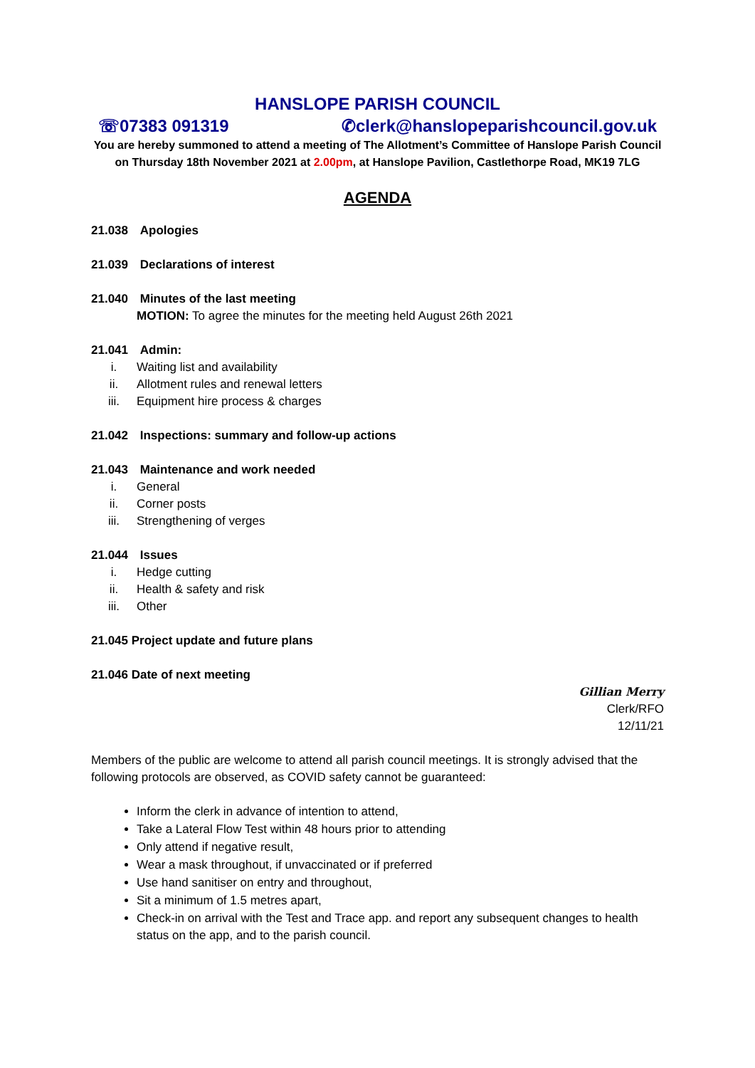HANSLOPE PARISH COUNCIL
☏07383 091319 ✆clerk@hanslopeparishcouncil.gov.uk
You are hereby summoned to attend a meeting of The Allotment’s Committee of Hanslope Parish Council on Thursday 18th November 2021 at 2.00pm, at Hanslope Pavilion, Castlethorpe Road, MK19 7LG
AGENDA
21.038 Apologies
21.039 Declarations of interest
21.040 Minutes of the last meeting
MOTION: To agree the minutes for the meeting held August 26th 2021
21.041 Admin:
i. Waiting list and availability
ii. Allotment rules and renewal letters
iii. Equipment hire process & charges
21.042 Inspections: summary and follow-up actions
21.043 Maintenance and work needed
i. General
ii. Corner posts
iii. Strengthening of verges
21.044 Issues
i. Hedge cutting
ii. Health & safety and risk
iii. Other
21.045 Project update and future plans
21.046 Date of next meeting
Gillian Merry
Clerk/RFO
12/11/21
Members of the public are welcome to attend all parish council meetings. It is strongly advised that the following protocols are observed, as COVID safety cannot be guaranteed:
Inform the clerk in advance of intention to attend,
Take a Lateral Flow Test within 48 hours prior to attending
Only attend if negative result,
Wear a mask throughout, if unvaccinated or if preferred
Use hand sanitiser on entry and throughout,
Sit a minimum of 1.5 metres apart,
Check-in on arrival with the Test and Trace app. and report any subsequent changes to health status on the app, and to the parish council.